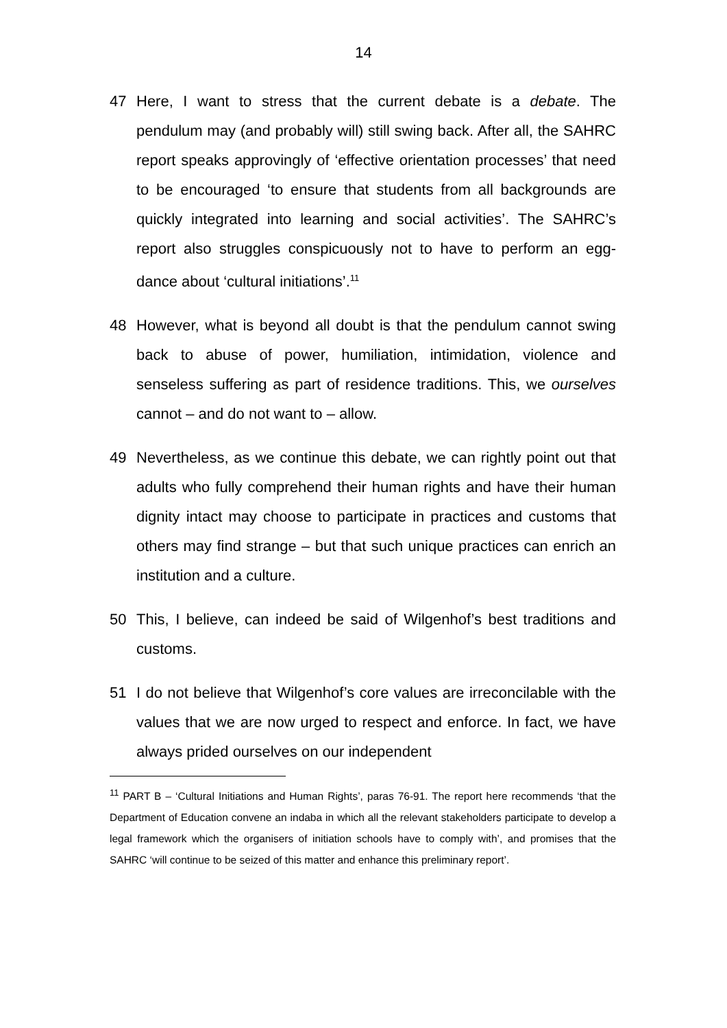14
47 Here, I want to stress that the current debate is a debate. The pendulum may (and probably will) still swing back. After all, the SAHRC report speaks approvingly of ‘effective orientation processes’ that need to be encouraged ‘to ensure that students from all backgrounds are quickly integrated into learning and social activities’. The SAHRC’s report also struggles conspicuously not to have to perform an egg-dance about ‘cultural initiations’.<sup>11</sup>
48 However, what is beyond all doubt is that the pendulum cannot swing back to abuse of power, humiliation, intimidation, violence and senseless suffering as part of residence traditions. This, we ourselves cannot – and do not want to – allow.
49 Nevertheless, as we continue this debate, we can rightly point out that adults who fully comprehend their human rights and have their human dignity intact may choose to participate in practices and customs that others may find strange – but that such unique practices can enrich an institution and a culture.
50 This, I believe, can indeed be said of Wilgenhof’s best traditions and customs.
51 I do not believe that Wilgenhof’s core values are irreconcilable with the values that we are now urged to respect and enforce. In fact, we have always prided ourselves on our independent
<sup>11</sup> PART B – ‘Cultural Initiations and Human Rights’, paras 76-91. The report here recommends ‘that the Department of Education convene an indaba in which all the relevant stakeholders participate to develop a legal framework which the organisers of initiation schools have to comply with’, and promises that the SAHRC ‘will continue to be seized of this matter and enhance this preliminary report’.